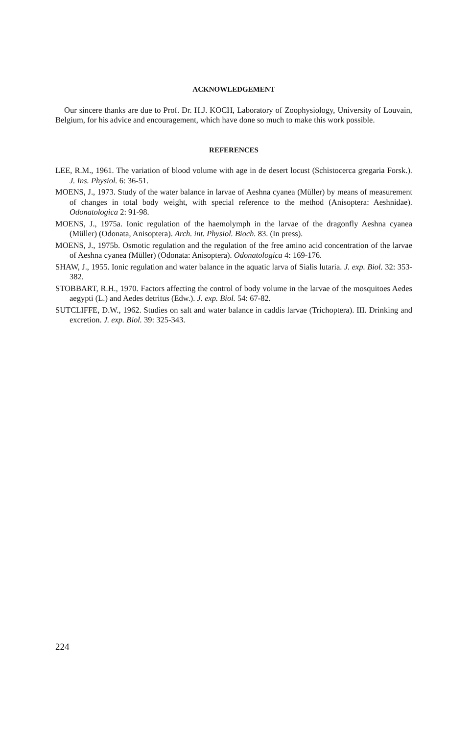ACKNOWLEDGEMENT
Our sincere thanks are due to Prof. Dr. H.J. KOCH, Laboratory of Zoophysiology, University of Louvain, Belgium, for his advice and encouragement, which have done so much to make this work possible.
REFERENCES
LEE, R.M., 1961. The variation of blood volume with age in de desert locust (Schistocerca gregaria Forsk.). J. Ins. Physiol. 6: 36-51.
MOENS, J., 1973. Study of the water balance in larvae of Aeshna cyanea (Müller) by means of measurement of changes in total body weight, with special reference to the method (Anisoptera: Aeshnidae). Odonatologica 2: 91-98.
MOENS, J., 1975a. Ionic regulation of the haemolymph in the larvae of the dragonfly Aeshna cyanea (Müller) (Odonata, Anisoptera). Arch. int. Physiol. Bioch. 83. (In press).
MOENS, J., 1975b. Osmotic regulation and the regulation of the free amino acid concentration of the larvae of Aeshna cyanea (Müller) (Odonata: Anisoptera). Odonatologica 4: 169-176.
SHAW, J., 1955. Ionic regulation and water balance in the aquatic larva of Sialis lutaria. J. exp. Biol. 32: 353-382.
STOBBART, R.H., 1970. Factors affecting the control of body volume in the larvae of the mosquitoes Aedes aegypti (L.) and Aedes detritus (Edw.). J. exp. Biol. 54: 67-82.
SUTCLIFFE, D.W., 1962. Studies on salt and water balance in caddis larvae (Trichoptera). III. Drinking and excretion. J. exp. Biol. 39: 325-343.
224